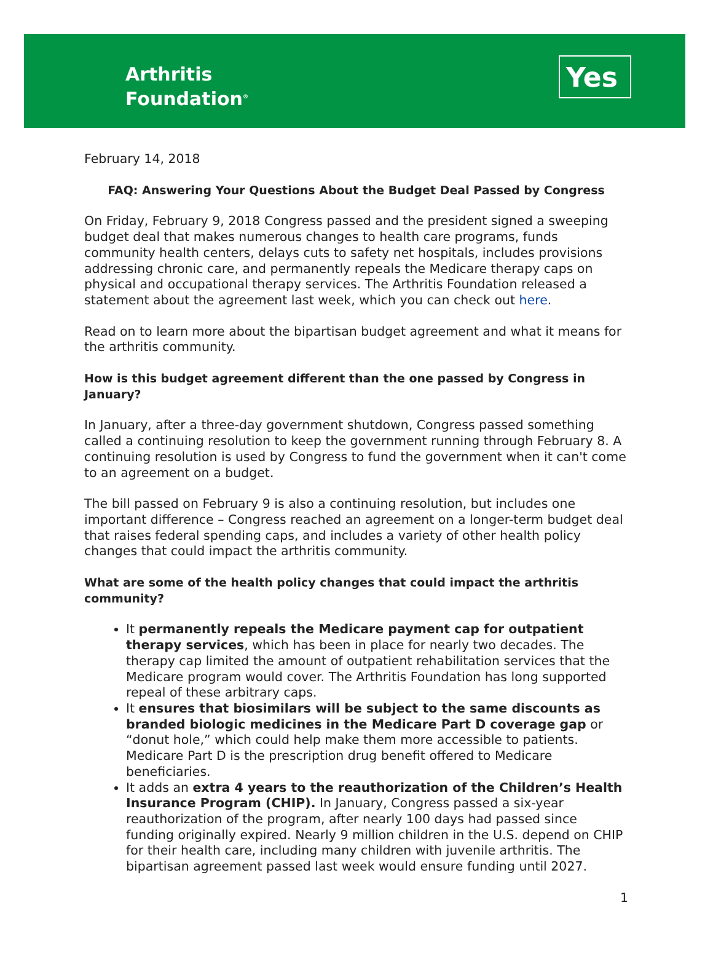Arthritis
Foundation<sup>®</sup>
Yes
February 14, 2018
FAQ: Answering Your Questions About the Budget Deal Passed by Congress
On Friday, February 9, 2018 Congress passed and the president signed a sweeping budget deal that makes numerous changes to health care programs, funds community health centers, delays cuts to safety net hospitals, includes provisions addressing chronic care, and permanently repeals the Medicare therapy caps on physical and occupational therapy services. The Arthritis Foundation released a statement about the agreement last week, which you can check out here.
Read on to learn more about the bipartisan budget agreement and what it means for the arthritis community.
How is this budget agreement different than the one passed by Congress in January?
In January, after a three-day government shutdown, Congress passed something called a continuing resolution to keep the government running through February 8. A continuing resolution is used by Congress to fund the government when it can't come to an agreement on a budget.
The bill passed on February 9 is also a continuing resolution, but includes one important difference – Congress reached an agreement on a longer-term budget deal that raises federal spending caps, and includes a variety of other health policy changes that could impact the arthritis community.
What are some of the health policy changes that could impact the arthritis community?
It permanently repeals the Medicare payment cap for outpatient therapy services, which has been in place for nearly two decades. The therapy cap limited the amount of outpatient rehabilitation services that the Medicare program would cover. The Arthritis Foundation has long supported repeal of these arbitrary caps.
It ensures that biosimilars will be subject to the same discounts as branded biologic medicines in the Medicare Part D coverage gap or “donut hole,” which could help make them more accessible to patients. Medicare Part D is the prescription drug benefit offered to Medicare beneficiaries.
It adds an extra 4 years to the reauthorization of the Children’s Health Insurance Program (CHIP). In January, Congress passed a six-year reauthorization of the program, after nearly 100 days had passed since funding originally expired. Nearly 9 million children in the U.S. depend on CHIP for their health care, including many children with juvenile arthritis. The bipartisan agreement passed last week would ensure funding until 2027.
1